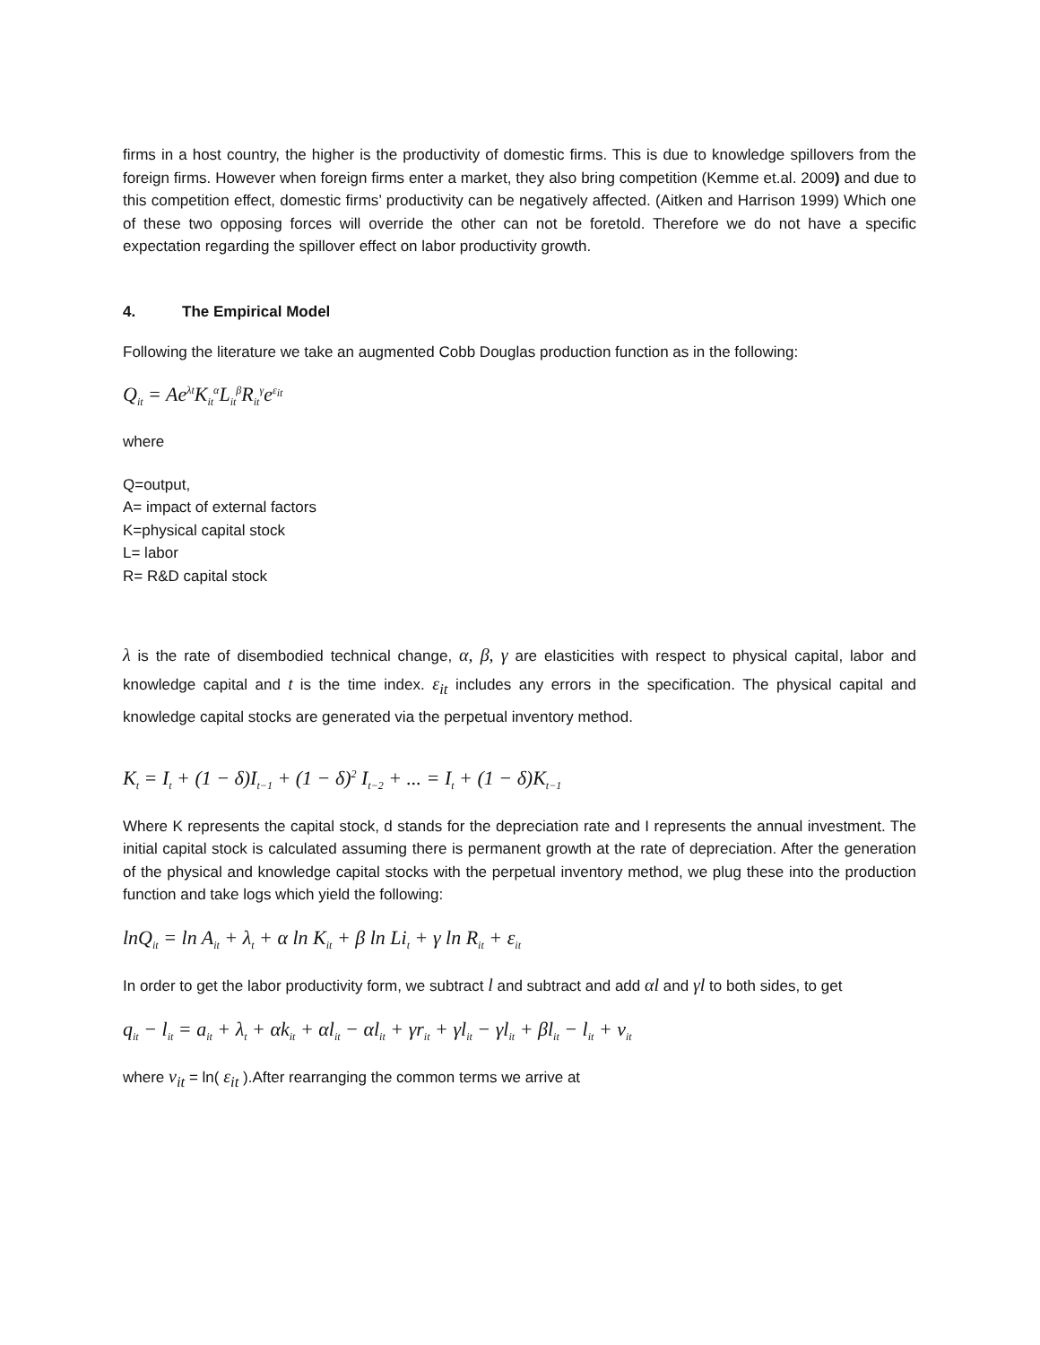firms in a host country, the higher is the productivity of domestic firms. This is due to knowledge spillovers from the foreign firms. However when foreign firms enter a market, they also bring competition (Kemme et.al. 2009) and due to this competition effect, domestic firms’ productivity can be negatively affected. (Aitken and Harrison 1999) Which one of these two opposing forces will override the other can not be foretold. Therefore we do not have a specific expectation regarding the spillover effect on labor productivity growth.
4. The Empirical Model
Following the literature we take an augmented Cobb Douglas production function as in the following:
Q<sub>it</sub> = Ae<sup>λt</sup>K<sub>it</sub><sup>α</sup>L<sub>it</sub><sup>β</sup>R<sub>it</sub><sup>γ</sup>e<sup>ε<sub>it</sub></sup>
where
Q=output,
A= impact of external factors
K=physical capital stock
L= labor
R= R&D capital stock
λ is the rate of disembodied technical change, α, β, γ are elasticities with respect to physical capital, labor and knowledge capital and t is the time index. ε<sub>it</sub> includes any errors in the specification. The physical capital and knowledge capital stocks are generated via the perpetual inventory method.
K<sub>t</sub> = I<sub>t</sub> + (1 − δ)I<sub>t−1</sub> + (1 − δ)<sup>2</sup> I<sub>t−2</sub> + ... = I<sub>t</sub> + (1 − δ)K<sub>t−1</sub>
Where K represents the capital stock, d stands for the depreciation rate and I represents the annual investment. The initial capital stock is calculated assuming there is permanent growth at the rate of depreciation. After the generation of the physical and knowledge capital stocks with the perpetual inventory method, we plug these into the production function and take logs which yield the following:
lnQ<sub>it</sub> = ln A<sub>it</sub> + λ<sub>t</sub> + α ln K<sub>it</sub> + β ln Li<sub>t</sub> + γ ln R<sub>it</sub> + ε<sub>it</sub>
In order to get the labor productivity form, we subtract l and subtract and add αl and γl to both sides, to get
q<sub>it</sub> − l<sub>it</sub> = a<sub>it</sub> + λ<sub>t</sub> + αk<sub>it</sub> + αl<sub>it</sub> − αl<sub>it</sub> + γr<sub>it</sub> + γl<sub>it</sub> − γl<sub>it</sub> + βl<sub>it</sub> − l<sub>it</sub> + v<sub>it</sub>
where v<sub>it</sub> = ln( ε<sub>it</sub> ).After rearranging the common terms we arrive at